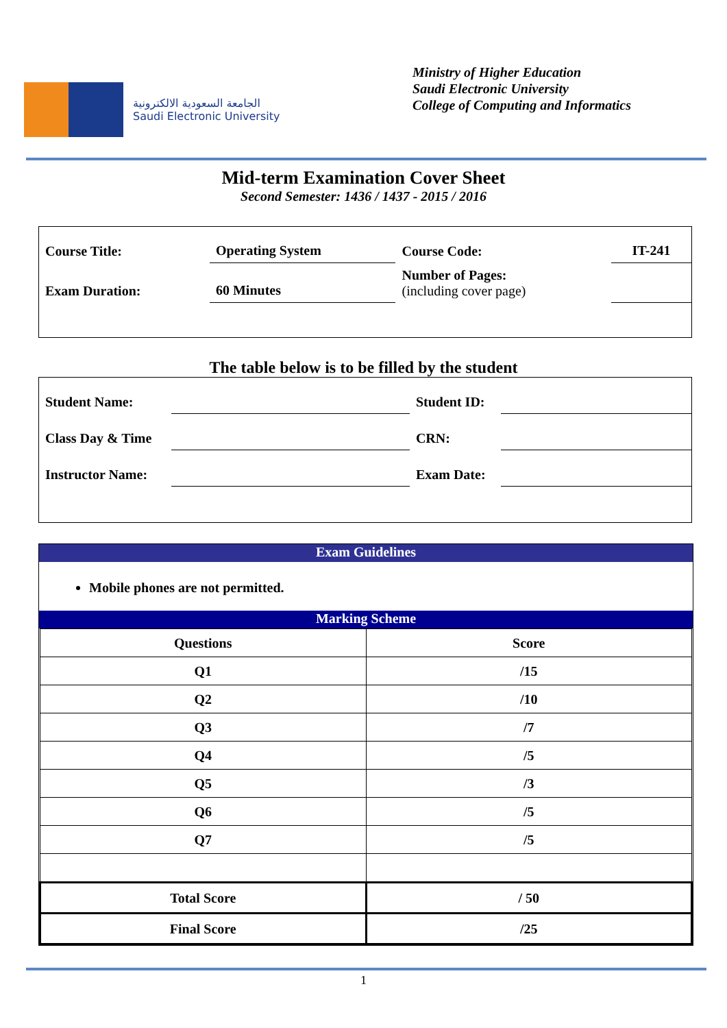الجامعة السعودية الالكترونية
Saudi Electronic University
Ministry of Higher Education
Saudi Electronic University
College of Computing and Informatics
Mid-term Examination Cover Sheet
Second Semester: 1436 / 1437 - 2015 / 2016
| Course Title: | Operating System | Course Code: | IT-241 |
| Exam Duration: | 60 Minutes | Number of Pages: (including cover page) | |
The table below is to be filled by the student
| Student Name: | | Student ID: | |
| Class Day & Time | | CRN: | |
| Instructor Name: | | Exam Date: | |
Exam Guidelines
Mobile phones are not permitted.
Marking Scheme
| Questions | Score |
| --- | --- |
| Q1 | /15 |
| Q2 | /10 |
| Q3 | /7 |
| Q4 | /5 |
| Q5 | /3 |
| Q6 | /5 |
| Q7 | /5 |
| Total Score | / 50 |
| Final Score | /25 |
1